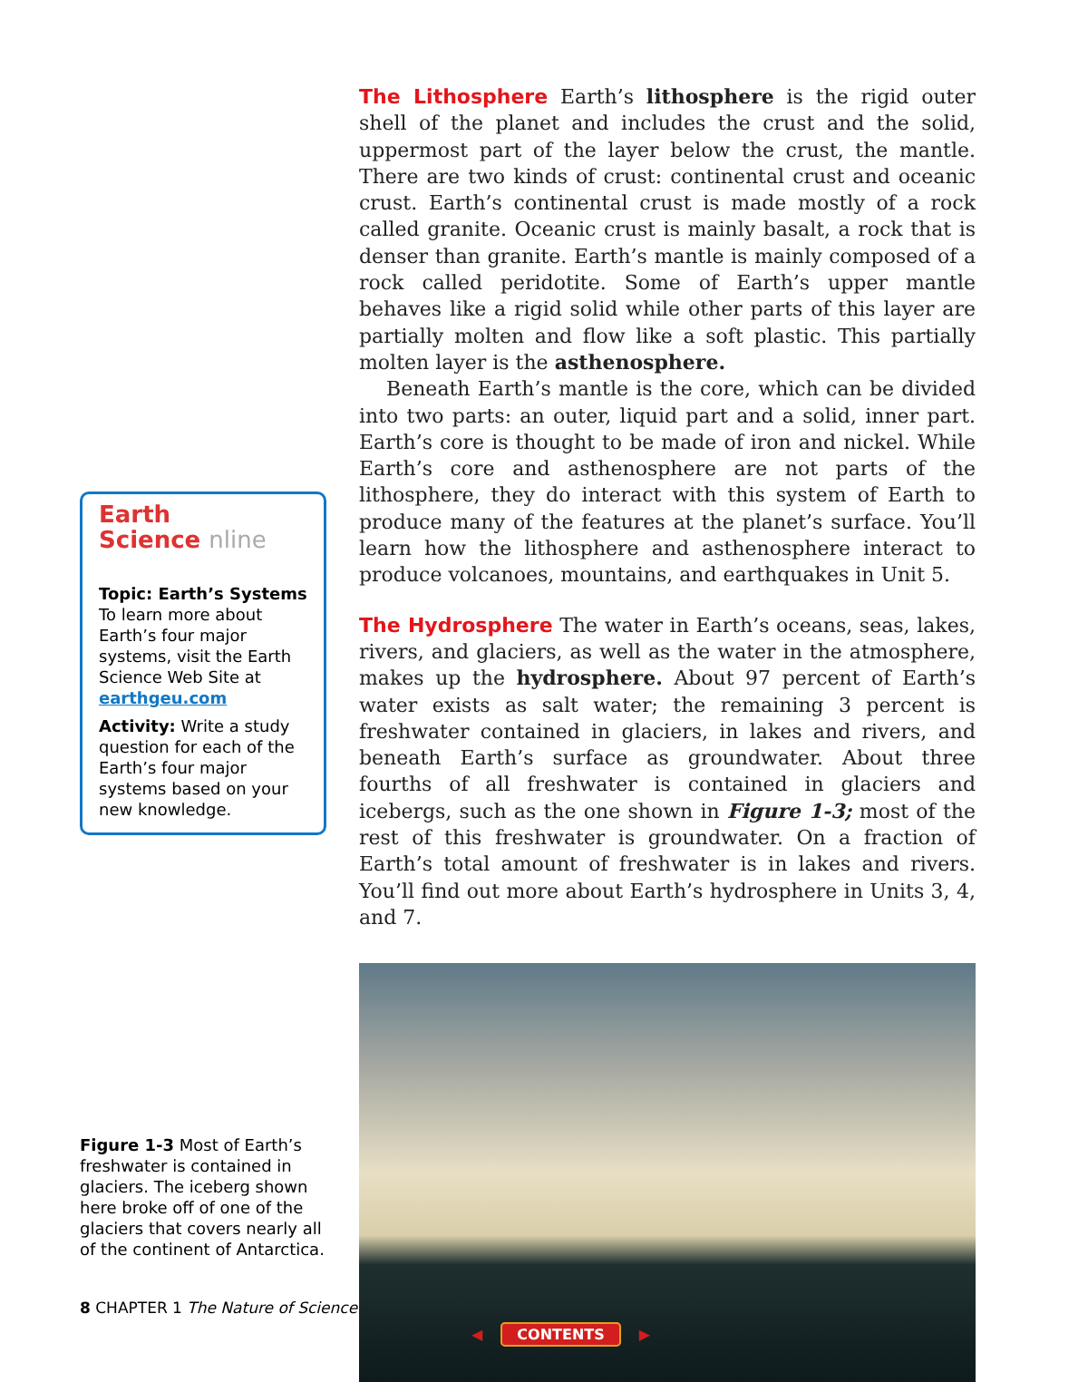Earth
Science nline
Topic: Earth’s Systems
To learn more about Earth’s four major systems, visit the Earth Science Web Site at earthgeu.com
Activity: Write a study question for each of the Earth’s four major systems based on your new knowledge.
Figure 1-3 Most of Earth’s freshwater is contained in glaciers. The iceberg shown here broke off of one of the glaciers that covers nearly all of the continent of Antarctica.
The Lithosphere Earth’s lithosphere is the rigid outer shell of the planet and includes the crust and the solid, uppermost part of the layer below the crust, the mantle. There are two kinds of crust: continental crust and oceanic crust. Earth’s continental crust is made mostly of a rock called granite. Oceanic crust is mainly basalt, a rock that is denser than granite. Earth’s mantle is mainly composed of a rock called peridotite. Some of Earth’s upper mantle behaves like a rigid solid while other parts of this layer are partially molten and flow like a soft plastic. This partially molten layer is the asthenosphere.
Beneath Earth’s mantle is the core, which can be divided into two parts: an outer, liquid part and a solid, inner part. Earth’s core is thought to be made of iron and nickel. While Earth’s core and asthenosphere are not parts of the lithosphere, they do interact with this system of Earth to produce many of the features at the planet’s surface. You’ll learn how the lithosphere and asthenosphere interact to produce volcanoes, mountains, and earthquakes in Unit 5.
The Hydrosphere The water in Earth’s oceans, seas, lakes, rivers, and glaciers, as well as the water in the atmosphere, makes up the hydrosphere. About 97 percent of Earth’s water exists as salt water; the remaining 3 percent is freshwater contained in glaciers, in lakes and rivers, and beneath Earth’s surface as groundwater. About three fourths of all freshwater is contained in glaciers and icebergs, such as the one shown in Figure 1-3; most of the rest of this freshwater is groundwater. On a fraction of Earth’s total amount of freshwater is in lakes and rivers. You’ll find out more about Earth’s hydrosphere in Units 3, 4, and 7.
8 CHAPTER 1 The Nature of Science
◀ CONTENTS ▶